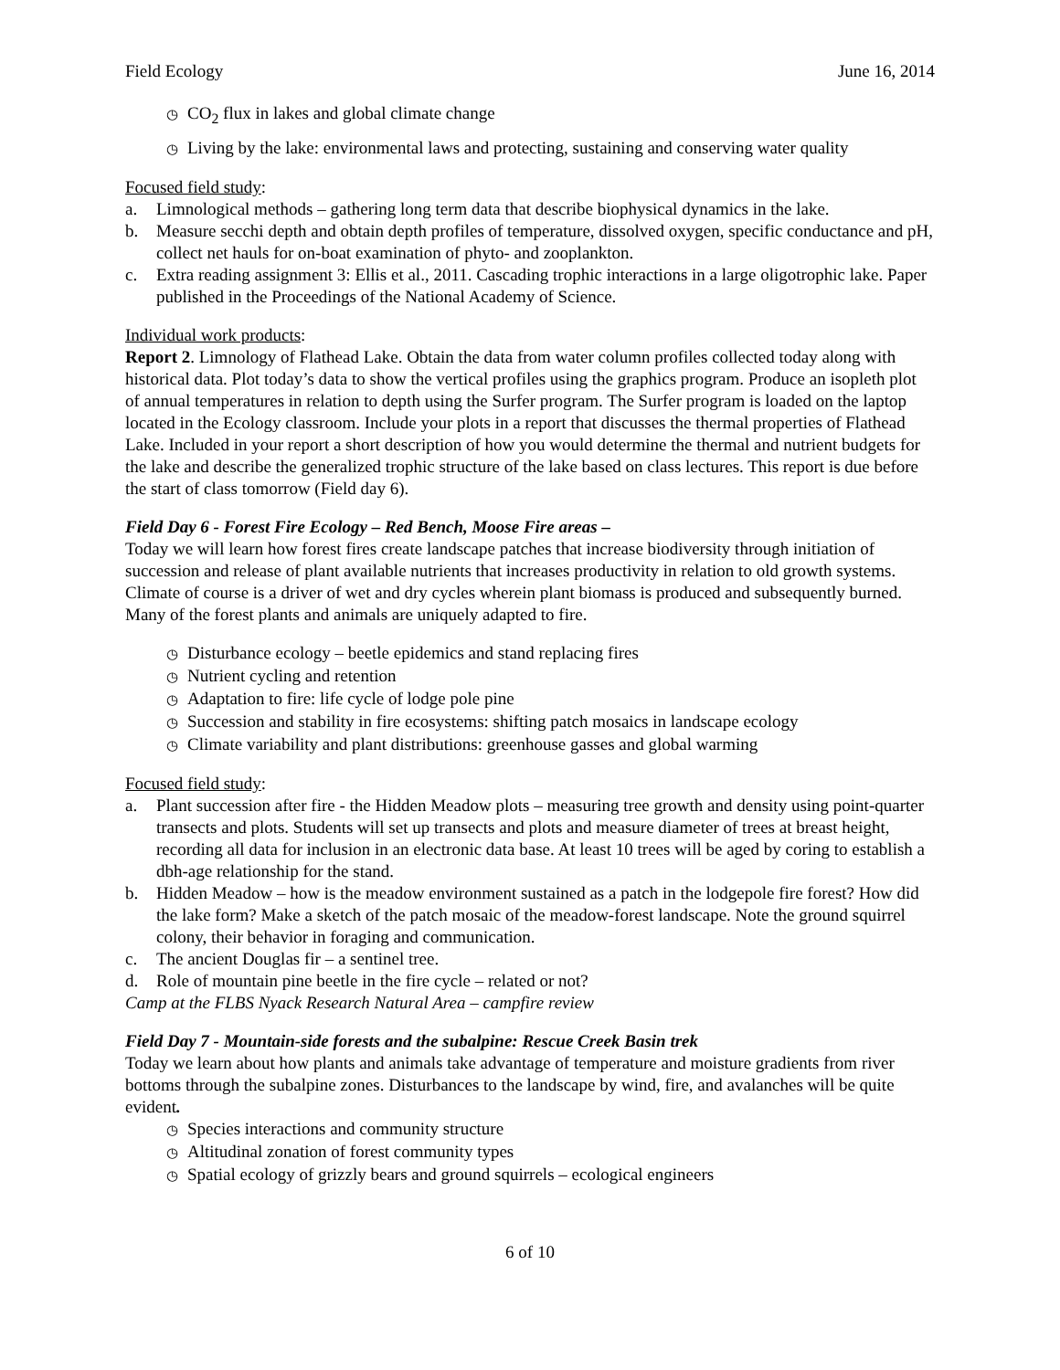Field Ecology June 16, 2014
◷ CO<sub>2</sub> flux in lakes and global climate change
◷ Living by the lake: environmental laws and protecting, sustaining and conserving water quality
Focused field study:
a. Limnological methods – gathering long term data that describe biophysical dynamics in the lake.
b. Measure secchi depth and obtain depth profiles of temperature, dissolved oxygen, specific conductance and pH, collect net hauls for on-boat examination of phyto- and zooplankton.
c. Extra reading assignment 3: Ellis et al., 2011. Cascading trophic interactions in a large oligotrophic lake. Paper published in the Proceedings of the National Academy of Science.
Individual work products:
Report 2. Limnology of Flathead Lake. Obtain the data from water column profiles collected today along with historical data. Plot today’s data to show the vertical profiles using the graphics program. Produce an isopleth plot of annual temperatures in relation to depth using the Surfer program. The Surfer program is loaded on the laptop located in the Ecology classroom. Include your plots in a report that discusses the thermal properties of Flathead Lake. Included in your report a short description of how you would determine the thermal and nutrient budgets for the lake and describe the generalized trophic structure of the lake based on class lectures. This report is due before the start of class tomorrow (Field day 6).
Field Day 6 - Forest Fire Ecology – Red Bench, Moose Fire areas –
Today we will learn how forest fires create landscape patches that increase biodiversity through initiation of succession and release of plant available nutrients that increases productivity in relation to old growth systems. Climate of course is a driver of wet and dry cycles wherein plant biomass is produced and subsequently burned. Many of the forest plants and animals are uniquely adapted to fire.
◷ Disturbance ecology – beetle epidemics and stand replacing fires
◷ Nutrient cycling and retention
◷ Adaptation to fire: life cycle of lodge pole pine
◷ Succession and stability in fire ecosystems: shifting patch mosaics in landscape ecology
◷ Climate variability and plant distributions: greenhouse gasses and global warming
Focused field study:
a. Plant succession after fire - the Hidden Meadow plots – measuring tree growth and density using point-quarter transects and plots. Students will set up transects and plots and measure diameter of trees at breast height, recording all data for inclusion in an electronic data base. At least 10 trees will be aged by coring to establish a dbh-age relationship for the stand.
b. Hidden Meadow – how is the meadow environment sustained as a patch in the lodgepole fire forest? How did the lake form? Make a sketch of the patch mosaic of the meadow-forest landscape. Note the ground squirrel colony, their behavior in foraging and communication.
c. The ancient Douglas fir – a sentinel tree.
d. Role of mountain pine beetle in the fire cycle – related or not?
Camp at the FLBS Nyack Research Natural Area – campfire review
Field Day 7 - Mountain-side forests and the subalpine: Rescue Creek Basin trek
Today we learn about how plants and animals take advantage of temperature and moisture gradients from river bottoms through the subalpine zones. Disturbances to the landscape by wind, fire, and avalanches will be quite evident.
◷ Species interactions and community structure
◷ Altitudinal zonation of forest community types
◷ Spatial ecology of grizzly bears and ground squirrels – ecological engineers
6 of 10